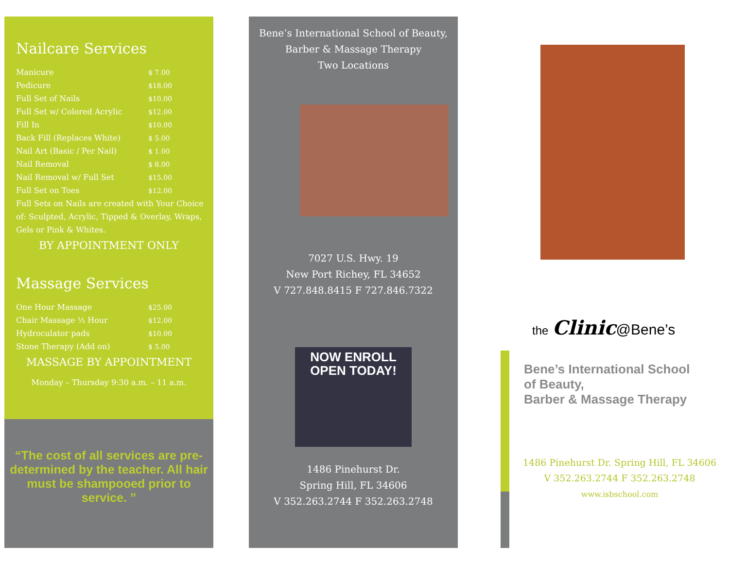Nailcare Services
| Manicure | $ 7.00 |
| Pedicure | $18.00 |
| Full Set of Nails | $10.00 |
| Full Set w/ Colored Acrylic | $12.00 |
| Fill In | $10.00 |
| Back Fill (Replaces White) | $ 5.00 |
| Nail Art (Basic / Per Nail) | $ 1.00 |
| Nail Removal | $ 8.00 |
| Nail Removal w/ Full Set | $15.00 |
| Full Set on Toes | $12.00 |
Full Sets on Nails are created with Your Choice of: Sculpted, Acrylic, Tipped & Overlay, Wraps, Gels or Pink & Whites.
BY APPOINTMENT ONLY
Massage Services
| One Hour Massage | $25.00 |
| Chair Massage ½ Hour | $12.00 |
| Hydroculator pads | $10.00 |
| Stone Therapy (Add on) | $ 5.00 |
MASSAGE BY APPOINTMENT
Monday – Thursday 9:30 a.m. – 11 a.m.
“The cost of all services are pre-determined by the teacher. All hair must be shampooed prior to service. ”
Bene’s International School of Beauty,
Barber & Massage Therapy
Two Locations
7027 U.S. Hwy. 19
New Port Richey, FL 34652
V 727.848.8415 F 727.846.7322
NOW ENROLL
OPEN TODAY!
1486 Pinehurst Dr.
Spring Hill, FL 34606
V 352.263.2744 F 352.263.2748
the Clinic@Bene’s
Bene’s International School
of Beauty,
Barber & Massage Therapy
1486 Pinehurst Dr. Spring Hill, FL 34606
V 352.263.2744 F 352.263.2748
www.isbschool.com